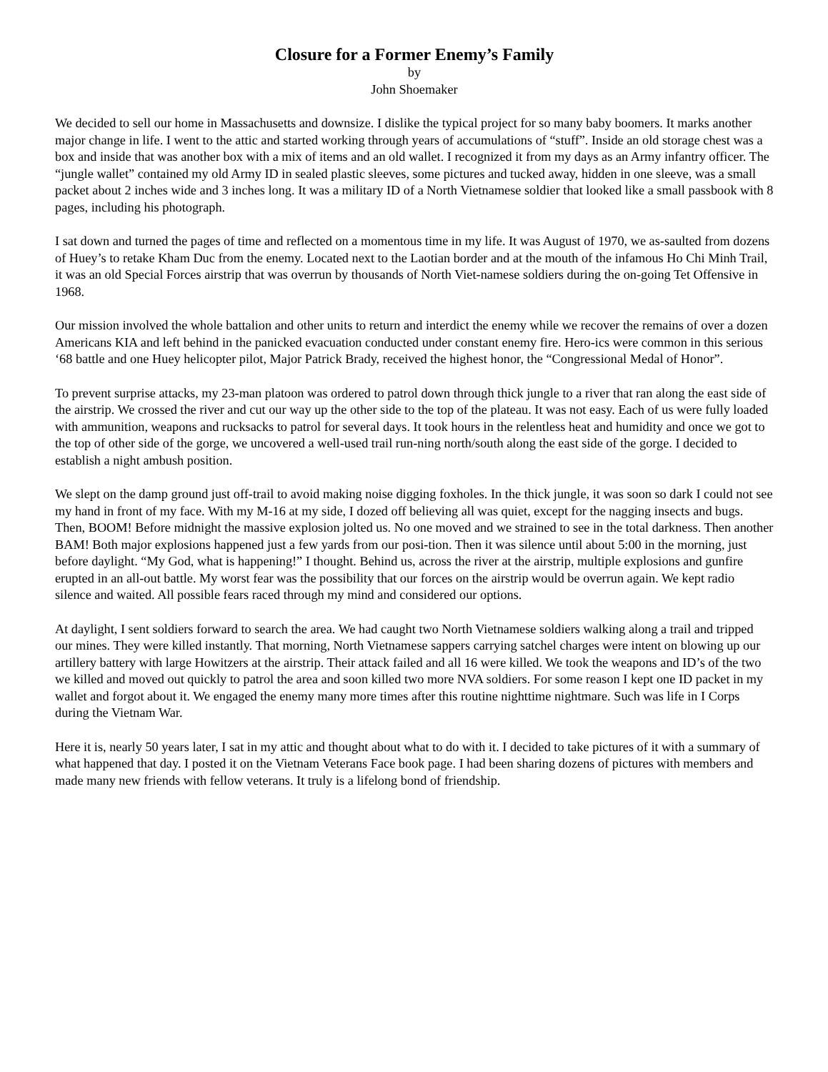Closure for a Former Enemy’s Family
by
John Shoemaker
We decided to sell our home in Massachusetts and downsize. I dislike the typical project for so many baby boomers. It marks another major change in life. I went to the attic and started working through years of accumulations of “stuff”. Inside an old storage chest was a box and inside that was another box with a mix of items and an old wallet. I recognized it from my days as an Army infantry officer. The “jungle wallet” contained my old Army ID in sealed plastic sleeves, some pictures and tucked away, hidden in one sleeve, was a small packet about 2 inches wide and 3 inches long. It was a military ID of a North Vietnamese soldier that looked like a small passbook with 8 pages, including his photograph.
I sat down and turned the pages of time and reflected on a momentous time in my life. It was August of 1970, we as-saulted from dozens of Huey’s to retake Kham Duc from the enemy. Located next to the Laotian border and at the mouth of the infamous Ho Chi Minh Trail, it was an old Special Forces airstrip that was overrun by thousands of North Viet-namese soldiers during the on-going Tet Offensive in 1968.
Our mission involved the whole battalion and other units to return and interdict the enemy while we recover the remains of over a dozen Americans KIA and left behind in the panicked evacuation conducted under constant enemy fire. Hero-ics were common in this serious ‘68 battle and one Huey helicopter pilot, Major Patrick Brady, received the highest honor, the “Congressional Medal of Honor”.
To prevent surprise attacks, my 23-man platoon was ordered to patrol down through thick jungle to a river that ran along the east side of the airstrip. We crossed the river and cut our way up the other side to the top of the plateau. It was not easy. Each of us were fully loaded with ammunition, weapons and rucksacks to patrol for several days. It took hours in the relentless heat and humidity and once we got to the top of other side of the gorge, we uncovered a well-used trail run-ning north/south along the east side of the gorge. I decided to establish a night ambush position.
We slept on the damp ground just off-trail to avoid making noise digging foxholes. In the thick jungle, it was soon so dark I could not see my hand in front of my face. With my M-16 at my side, I dozed off believing all was quiet, except for the nagging insects and bugs. Then, BOOM! Before midnight the massive explosion jolted us. No one moved and we strained to see in the total darkness. Then another BAM! Both major explosions happened just a few yards from our posi-tion. Then it was silence until about 5:00 in the morning, just before daylight. “My God, what is happening!” I thought. Behind us, across the river at the airstrip, multiple explosions and gunfire erupted in an all-out battle. My worst fear was the possibility that our forces on the airstrip would be overrun again. We kept radio silence and waited. All possible fears raced through my mind and considered our options.
At daylight, I sent soldiers forward to search the area. We had caught two North Vietnamese soldiers walking along a trail and tripped our mines. They were killed instantly. That morning, North Vietnamese sappers carrying satchel charges were intent on blowing up our artillery battery with large Howitzers at the airstrip. Their attack failed and all 16 were killed. We took the weapons and ID’s of the two we killed and moved out quickly to patrol the area and soon killed two more NVA soldiers. For some reason I kept one ID packet in my wallet and forgot about it. We engaged the enemy many more times after this routine nighttime nightmare. Such was life in I Corps during the Vietnam War.
Here it is, nearly 50 years later, I sat in my attic and thought about what to do with it. I decided to take pictures of it with a summary of what happened that day. I posted it on the Vietnam Veterans Face book page. I had been sharing dozens of pictures with members and made many new friends with fellow veterans. It truly is a lifelong bond of friendship.